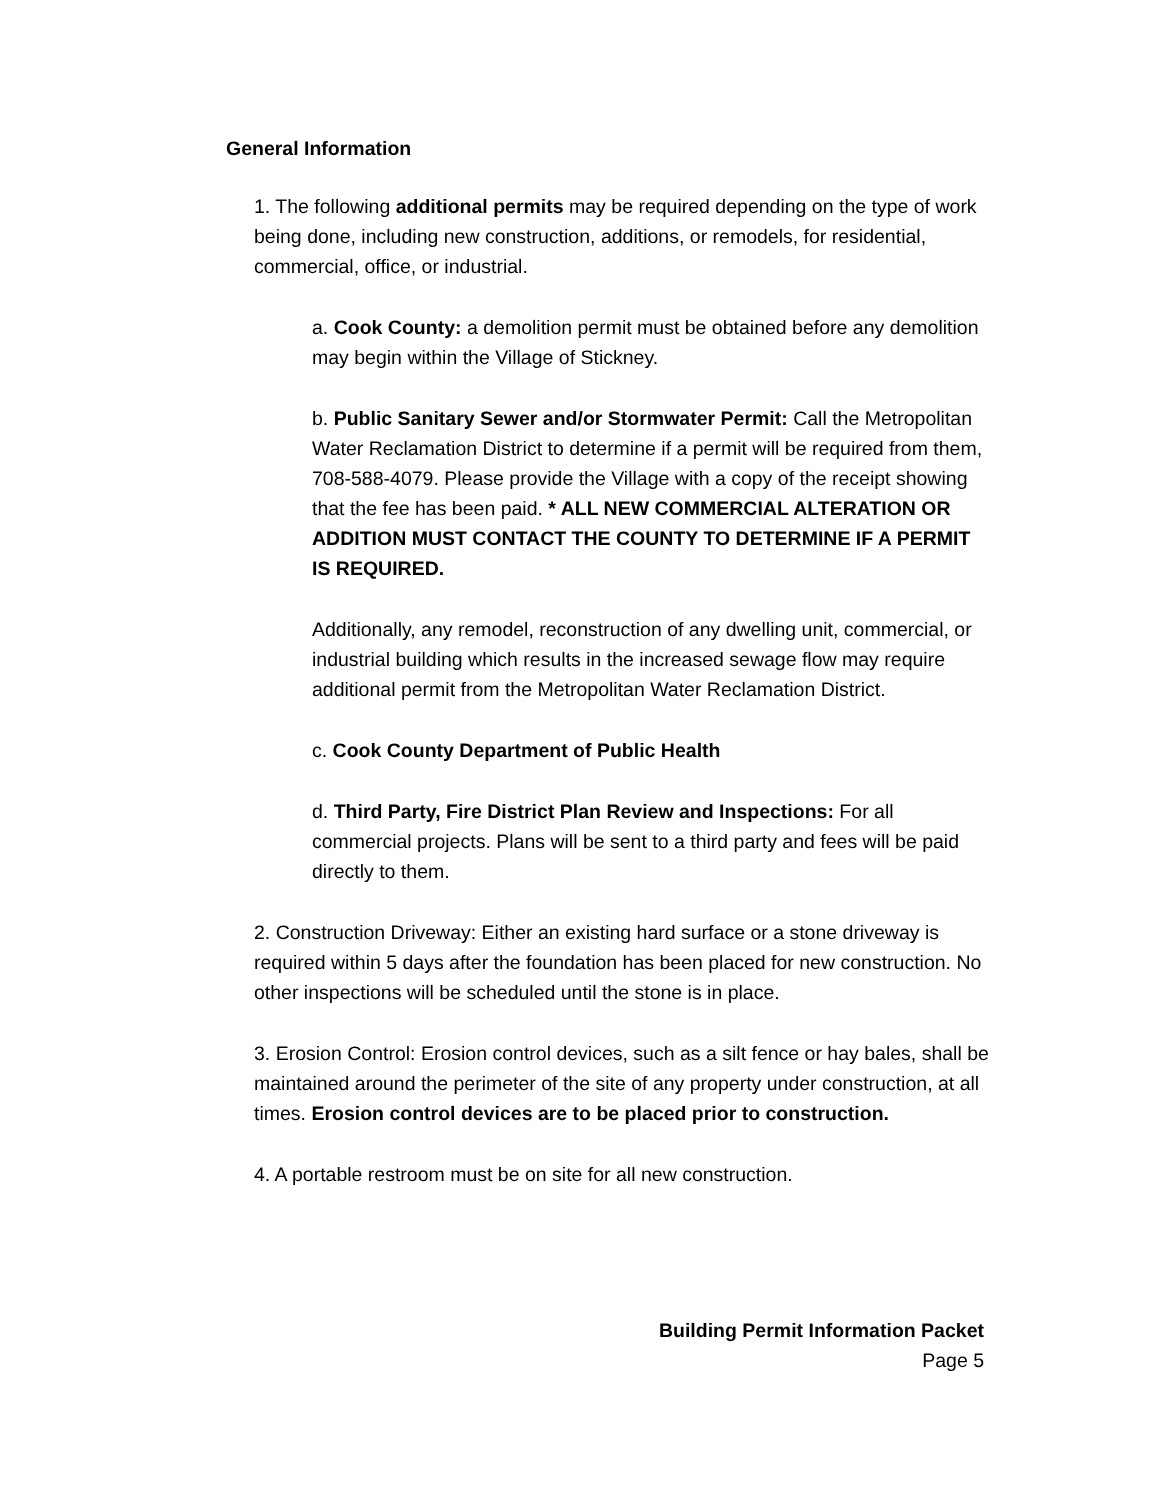General Information
1. The following additional permits may be required depending on the type of work being done, including new construction, additions, or remodels, for residential, commercial, office, or industrial.
a. Cook County: a demolition permit must be obtained before any demolition may begin within the Village of Stickney.
b. Public Sanitary Sewer and/or Stormwater Permit: Call the Metropolitan Water Reclamation District to determine if a permit will be required from them, 708-588-4079. Please provide the Village with a copy of the receipt showing that the fee has been paid. * ALL NEW COMMERCIAL ALTERATION OR ADDITION MUST CONTACT THE COUNTY TO DETERMINE IF A PERMIT IS REQUIRED.
Additionally, any remodel, reconstruction of any dwelling unit, commercial, or industrial building which results in the increased sewage flow may require additional permit from the Metropolitan Water Reclamation District.
c. Cook County Department of Public Health
d. Third Party, Fire District Plan Review and Inspections: For all commercial projects. Plans will be sent to a third party and fees will be paid directly to them.
2. Construction Driveway: Either an existing hard surface or a stone driveway is required within 5 days after the foundation has been placed for new construction. No other inspections will be scheduled until the stone is in place.
3. Erosion Control: Erosion control devices, such as a silt fence or hay bales, shall be maintained around the perimeter of the site of any property under construction, at all times. Erosion control devices are to be placed prior to construction.
4. A portable restroom must be on site for all new construction.
Building Permit Information Packet
Page 5